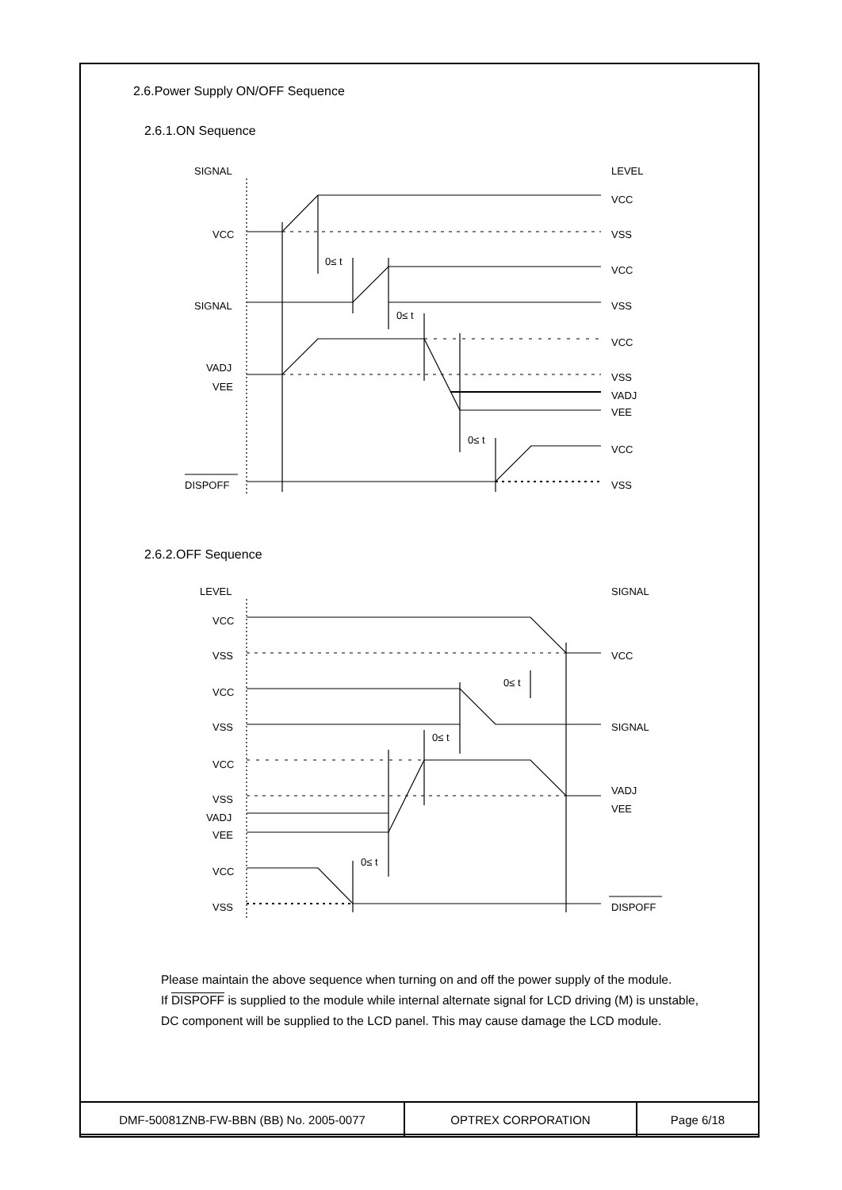2.6.Power Supply ON/OFF Sequence
2.6.1.ON Sequence
SIGNAL
LEVEL
VCC
VCC
VSS
VCC
SIGNAL
VSS
VCC
VADJ
VSS
VEE
VADJ
VEE
VCC
DISPOFF
VSS
0≤ t
0≤ t
0≤ t
2.6.2.OFF Sequence
LEVEL
SIGNAL
VCC
VSS
VCC
VCC
VSS
SIGNAL
VCC
VSS
VADJ
VADJ
VEE
VEE
VCC
VSS
DISPOFF
0≤ t
0≤ t
0≤ t
Please maintain the above sequence when turning on and off the power supply of the module.
If DISPOFF is supplied to the module while internal alternate signal for LCD driving (M) is unstable, DC component will be supplied to the LCD panel. This may cause damage the LCD module.
| DMF-50081ZNB-FW-BBN (BB) No. 2005-0077 | OPTREX CORPORATION | Page 6/18 |